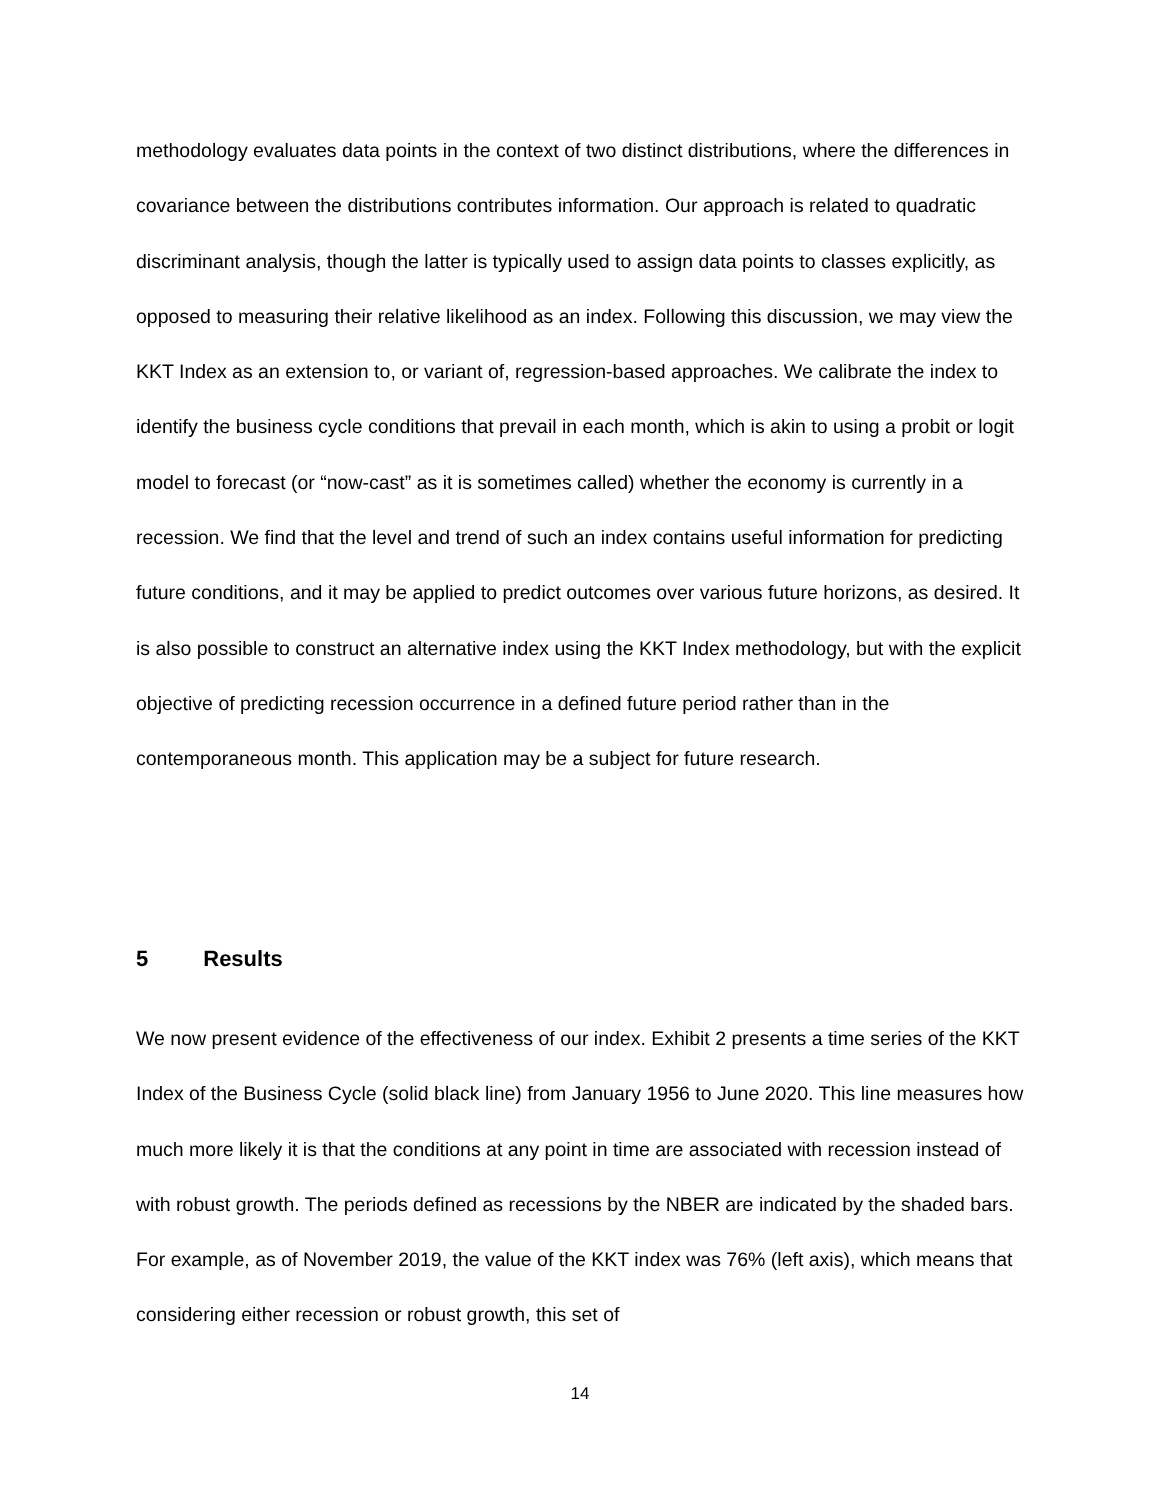methodology evaluates data points in the context of two distinct distributions, where the differences in covariance between the distributions contributes information. Our approach is related to quadratic discriminant analysis, though the latter is typically used to assign data points to classes explicitly, as opposed to measuring their relative likelihood as an index. Following this discussion, we may view the KKT Index as an extension to, or variant of, regression-based approaches. We calibrate the index to identify the business cycle conditions that prevail in each month, which is akin to using a probit or logit model to forecast (or “now-cast” as it is sometimes called) whether the economy is currently in a recession. We find that the level and trend of such an index contains useful information for predicting future conditions, and it may be applied to predict outcomes over various future horizons, as desired. It is also possible to construct an alternative index using the KKT Index methodology, but with the explicit objective of predicting recession occurrence in a defined future period rather than in the contemporaneous month. This application may be a subject for future research.
5 Results
We now present evidence of the effectiveness of our index. Exhibit 2 presents a time series of the KKT Index of the Business Cycle (solid black line) from January 1956 to June 2020. This line measures how much more likely it is that the conditions at any point in time are associated with recession instead of with robust growth. The periods defined as recessions by the NBER are indicated by the shaded bars. For example, as of November 2019, the value of the KKT index was 76% (left axis), which means that considering either recession or robust growth, this set of
14